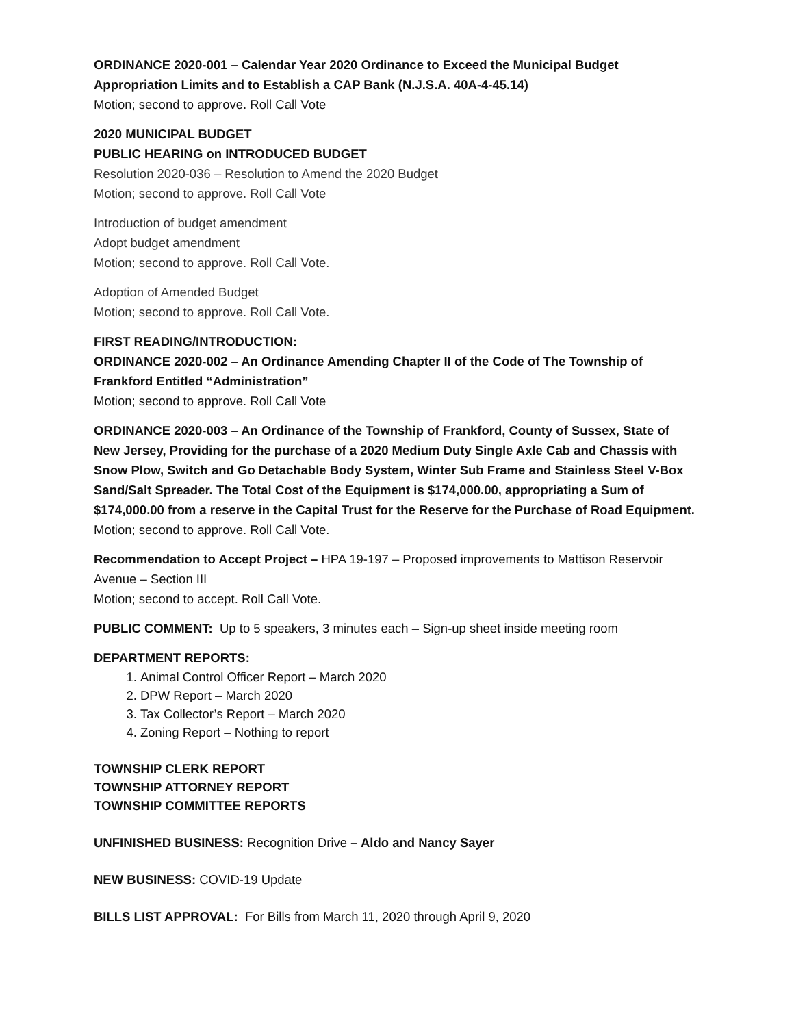ORDINANCE 2020-001 – Calendar Year 2020 Ordinance to Exceed the Municipal Budget Appropriation Limits and to Establish a CAP Bank (N.J.S.A. 40A-4-45.14)
Motion; second to approve. Roll Call Vote
2020 MUNICIPAL BUDGET
PUBLIC HEARING on INTRODUCED BUDGET
Resolution 2020-036 – Resolution to Amend the 2020 Budget
Motion; second to approve. Roll Call Vote
Introduction of budget amendment
Adopt budget amendment
Motion; second to approve. Roll Call Vote.
Adoption of Amended Budget
Motion; second to approve. Roll Call Vote.
FIRST READING/INTRODUCTION:
ORDINANCE 2020-002 – An Ordinance Amending Chapter II of the Code of The Township of Frankford Entitled “Administration”
Motion; second to approve. Roll Call Vote
ORDINANCE 2020-003 – An Ordinance of the Township of Frankford, County of Sussex, State of New Jersey, Providing for the purchase of a 2020 Medium Duty Single Axle Cab and Chassis with Snow Plow, Switch and Go Detachable Body System, Winter Sub Frame and Stainless Steel V-Box Sand/Salt Spreader. The Total Cost of the Equipment is $174,000.00, appropriating a Sum of $174,000.00 from a reserve in the Capital Trust for the Reserve for the Purchase of Road Equipment.
Motion; second to approve. Roll Call Vote.
Recommendation to Accept Project – HPA 19-197 – Proposed improvements to Mattison Reservoir Avenue – Section III
Motion; second to accept. Roll Call Vote.
PUBLIC COMMENT: Up to 5 speakers, 3 minutes each – Sign-up sheet inside meeting room
DEPARTMENT REPORTS:
1. Animal Control Officer Report – March 2020
2. DPW Report – March 2020
3. Tax Collector’s Report – March 2020
4. Zoning Report – Nothing to report
TOWNSHIP CLERK REPORT
TOWNSHIP ATTORNEY REPORT
TOWNSHIP COMMITTEE REPORTS
UNFINISHED BUSINESS: Recognition Drive – Aldo and Nancy Sayer
NEW BUSINESS: COVID-19 Update
BILLS LIST APPROVAL: For Bills from March 11, 2020 through April 9, 2020